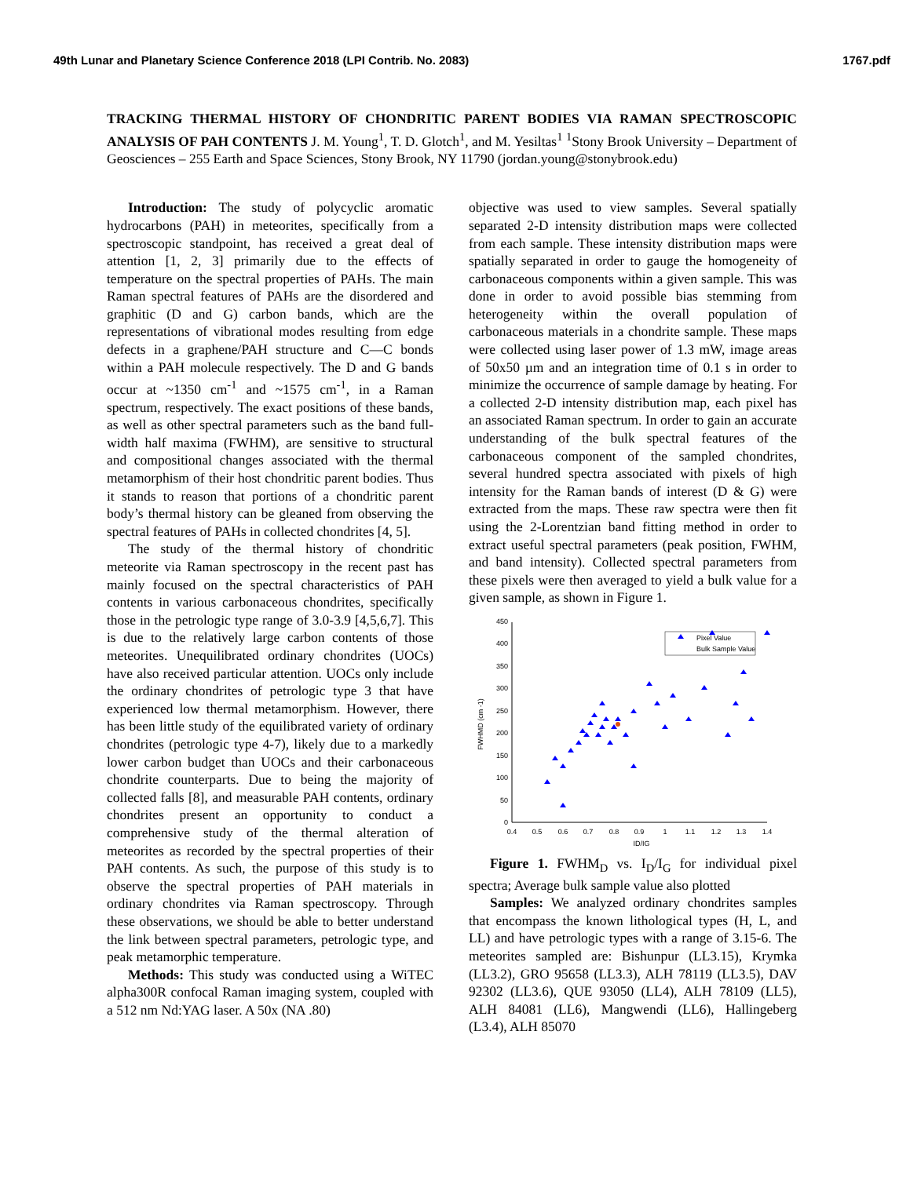49th Lunar and Planetary Science Conference 2018 (LPI Contrib. No. 2083) 1767.pdf
TRACKING THERMAL HISTORY OF CHONDRITIC PARENT BODIES VIA RAMAN SPECTROSCOPIC ANALYSIS OF PAH CONTENTS J. M. Young<sup>1</sup>, T. D. Glotch<sup>1</sup>, and M. Yesiltas<sup>1</sup> <sup>1</sup>Stony Brook University – Department of Geosciences – 255 Earth and Space Sciences, Stony Brook, NY 11790 (jordan.young@stonybrook.edu)
Introduction: The study of polycyclic aromatic hydrocarbons (PAH) in meteorites, specifically from a spectroscopic standpoint, has received a great deal of attention [1, 2, 3] primarily due to the effects of temperature on the spectral properties of PAHs. The main Raman spectral features of PAHs are the disordered and graphitic (D and G) carbon bands, which are the representations of vibrational modes resulting from edge defects in a graphene/PAH structure and C—C bonds within a PAH molecule respectively. The D and G bands occur at ~1350 cm<sup>-1</sup> and ~1575 cm<sup>-1</sup>, in a Raman spectrum, respectively. The exact positions of these bands, as well as other spectral parameters such as the band full-width half maxima (FWHM), are sensitive to structural and compositional changes associated with the thermal metamorphism of their host chondritic parent bodies. Thus it stands to reason that portions of a chondritic parent body’s thermal history can be gleaned from observing the spectral features of PAHs in collected chondrites [4, 5].
The study of the thermal history of chondritic meteorite via Raman spectroscopy in the recent past has mainly focused on the spectral characteristics of PAH contents in various carbonaceous chondrites, specifically those in the petrologic type range of 3.0-3.9 [4,5,6,7]. This is due to the relatively large carbon contents of those meteorites. Unequilibrated ordinary chondrites (UOCs) have also received particular attention. UOCs only include the ordinary chondrites of petrologic type 3 that have experienced low thermal metamorphism. However, there has been little study of the equilibrated variety of ordinary chondrites (petrologic type 4-7), likely due to a markedly lower carbon budget than UOCs and their carbonaceous chondrite counterparts. Due to being the majority of collected falls [8], and measurable PAH contents, ordinary chondrites present an opportunity to conduct a comprehensive study of the thermal alteration of meteorites as recorded by the spectral properties of their PAH contents. As such, the purpose of this study is to observe the spectral properties of PAH materials in ordinary chondrites via Raman spectroscopy. Through these observations, we should be able to better understand the link between spectral parameters, petrologic type, and peak metamorphic temperature.
Methods: This study was conducted using a WiTEC alpha300R confocal Raman imaging system, coupled with a 512 nm Nd:YAG laser. A 50x (NA .80)
objective was used to view samples. Several spatially separated 2-D intensity distribution maps were collected from each sample. These intensity distribution maps were spatially separated in order to gauge the homogeneity of carbonaceous components within a given sample. This was done in order to avoid possible bias stemming from heterogeneity within the overall population of carbonaceous materials in a chondrite sample. These maps were collected using laser power of 1.3 mW, image areas of 50x50 µm and an integration time of 0.1 s in order to minimize the occurrence of sample damage by heating. For a collected 2-D intensity distribution map, each pixel has an associated Raman spectrum. In order to gain an accurate understanding of the bulk spectral features of the carbonaceous component of the sampled chondrites, several hundred spectra associated with pixels of high intensity for the Raman bands of interest (D & G) were extracted from the maps. These raw spectra were then fit using the 2-Lorentzian band fitting method in order to extract useful spectral parameters (peak position, FWHM, and band intensity). Collected spectral parameters from these pixels were then averaged to yield a bulk value for a given sample, as shown in Figure 1.
0
50
100
150
200
250
300
350
400
450
0.4
0.5
0.6
0.7
0.8
0.9
1
1.1
1.2
1.3
1.4
ID/IG
FWHMD (cm -1)
Pixel Value
Bulk Sample Value
Figure 1. FWHM<sub>D</sub> vs. I<sub>D</sub>/I<sub>G</sub> for individual pixel spectra; Average bulk sample value also plotted
Samples: We analyzed ordinary chondrites samples that encompass the known lithological types (H, L, and LL) and have petrologic types with a range of 3.15-6. The meteorites sampled are: Bishunpur (LL3.15), Krymka (LL3.2), GRO 95658 (LL3.3), ALH 78119 (LL3.5), DAV 92302 (LL3.6), QUE 93050 (LL4), ALH 78109 (LL5), ALH 84081 (LL6), Mangwendi (LL6), Hallingeberg (L3.4), ALH 85070